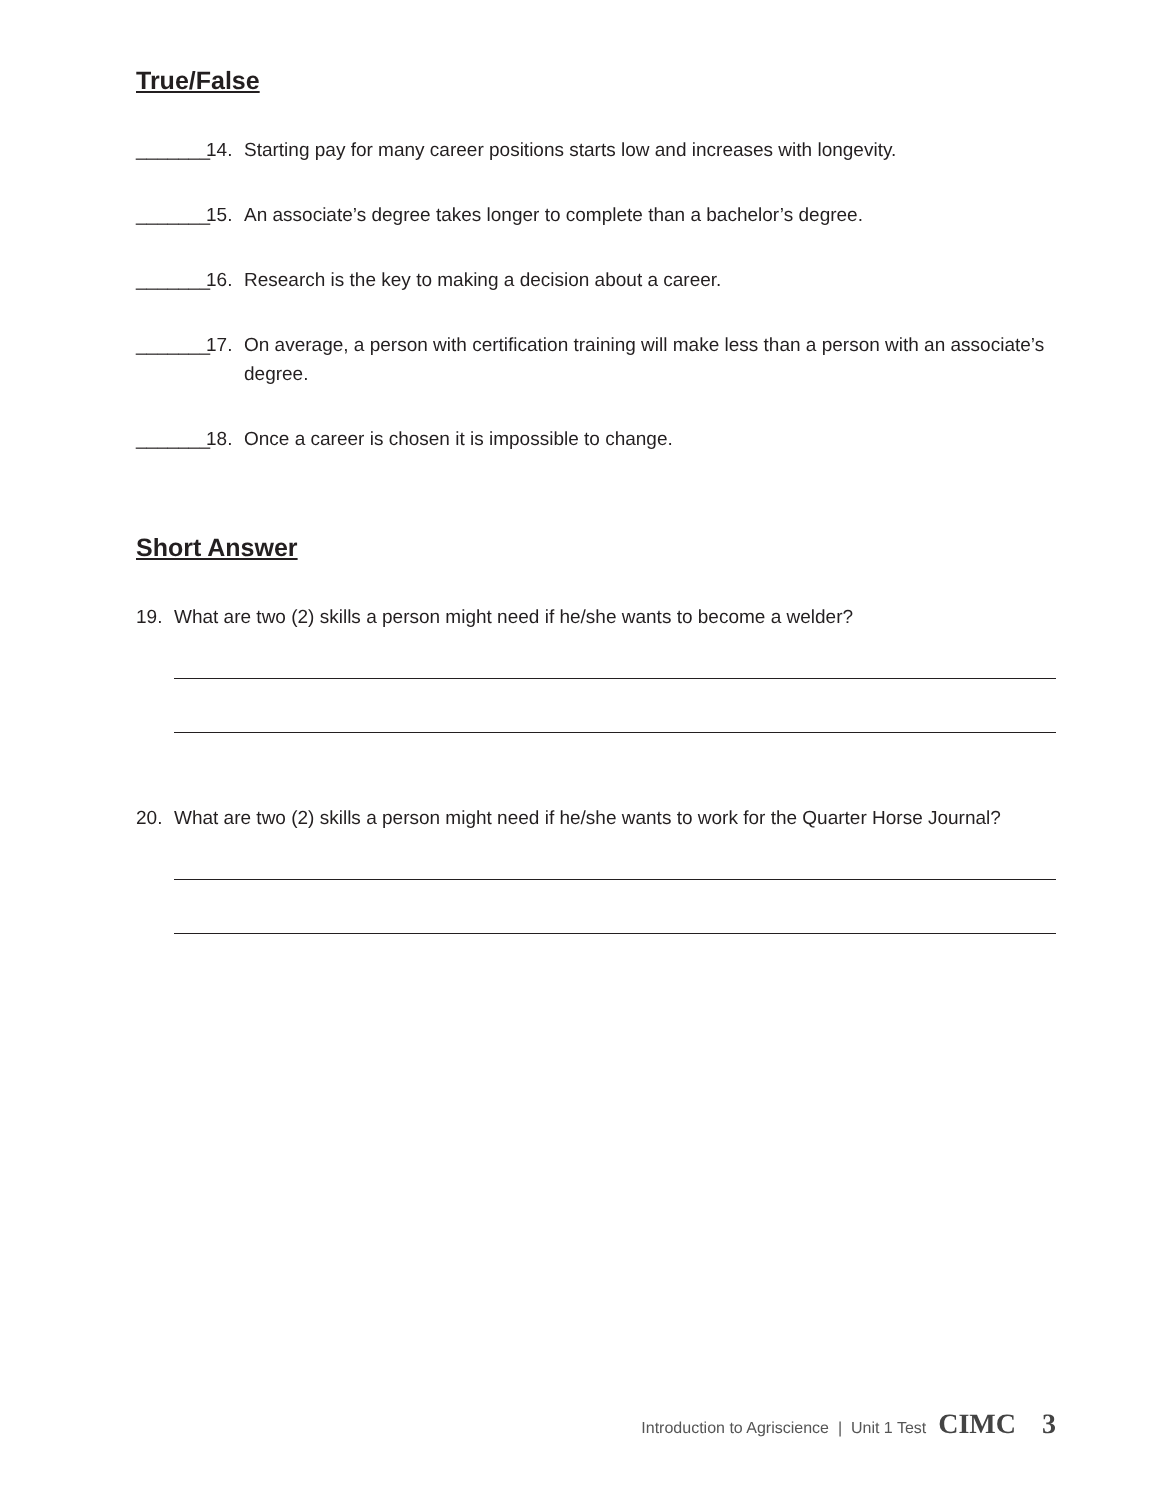True/False
_______ 14. Starting pay for many career positions starts low and increases with longevity.
_______ 15. An associate’s degree takes longer to complete than a bachelor’s degree.
_______ 16. Research is the key to making a decision about a career.
_______ 17. On average, a person with certification training will make less than a person with an associate’s degree.
_______ 18. Once a career is chosen it is impossible to change.
Short Answer
19. What are two (2) skills a person might need if he/she wants to become a welder?
20. What are two (2) skills a person might need if he/she wants to work for the Quarter Horse Journal?
Introduction to Agriscience | Unit 1 Test CIMC 3